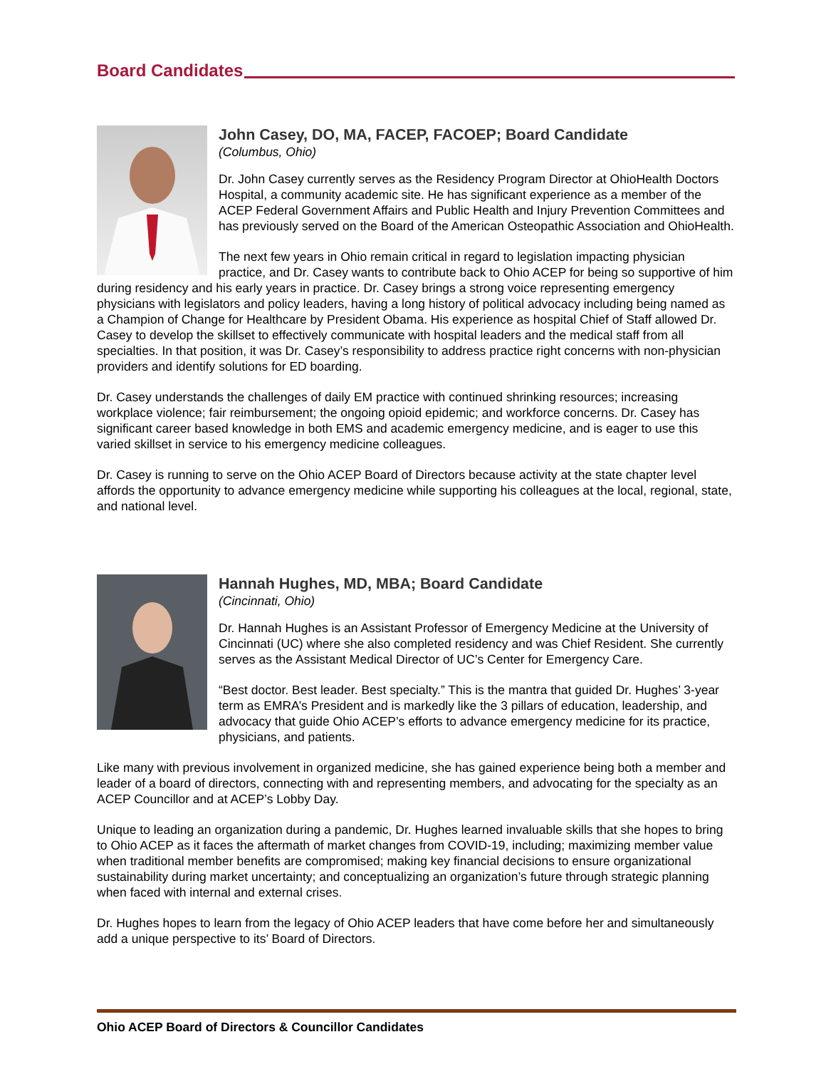Board Candidates
John Casey, DO, MA, FACEP, FACOEP; Board Candidate
(Columbus, Ohio)
Dr. John Casey currently serves as the Residency Program Director at OhioHealth Doctors Hospital, a community academic site. He has significant experience as a member of the ACEP Federal Government Affairs and Public Health and Injury Prevention Committees and has previously served on the Board of the American Osteopathic Association and OhioHealth.
The next few years in Ohio remain critical in regard to legislation impacting physician practice, and Dr. Casey wants to contribute back to Ohio ACEP for being so supportive of him during residency and his early years in practice. Dr. Casey brings a strong voice representing emergency physicians with legislators and policy leaders, having a long history of political advocacy including being named as a Champion of Change for Healthcare by President Obama. His experience as hospital Chief of Staff allowed Dr. Casey to develop the skillset to effectively communicate with hospital leaders and the medical staff from all specialties. In that position, it was Dr. Casey’s responsibility to address practice right concerns with non-physician providers and identify solutions for ED boarding.
Dr. Casey understands the challenges of daily EM practice with continued shrinking resources; increasing workplace violence; fair reimbursement; the ongoing opioid epidemic; and workforce concerns. Dr. Casey has significant career based knowledge in both EMS and academic emergency medicine, and is eager to use this varied skillset in service to his emergency medicine colleagues.
Dr. Casey is running to serve on the Ohio ACEP Board of Directors because activity at the state chapter level affords the opportunity to advance emergency medicine while supporting his colleagues at the local, regional, state, and national level.
Hannah Hughes, MD, MBA; Board Candidate
(Cincinnati, Ohio)
Dr. Hannah Hughes is an Assistant Professor of Emergency Medicine at the University of Cincinnati (UC) where she also completed residency and was Chief Resident. She currently serves as the Assistant Medical Director of UC’s Center for Emergency Care.
“Best doctor. Best leader. Best specialty.” This is the mantra that guided Dr. Hughes’ 3-year term as EMRA’s President and is markedly like the 3 pillars of education, leadership, and advocacy that guide Ohio ACEP’s efforts to advance emergency medicine for its practice, physicians, and patients.
Like many with previous involvement in organized medicine, she has gained experience being both a member and leader of a board of directors, connecting with and representing members, and advocating for the specialty as an ACEP Councillor and at ACEP’s Lobby Day.
Unique to leading an organization during a pandemic, Dr. Hughes learned invaluable skills that she hopes to bring to Ohio ACEP as it faces the aftermath of market changes from COVID-19, including; maximizing member value when traditional member benefits are compromised; making key financial decisions to ensure organizational sustainability during market uncertainty; and conceptualizing an organization’s future through strategic planning when faced with internal and external crises.
Dr. Hughes hopes to learn from the legacy of Ohio ACEP leaders that have come before her and simultaneously add a unique perspective to its’ Board of Directors.
Ohio ACEP Board of Directors & Councillor Candidates